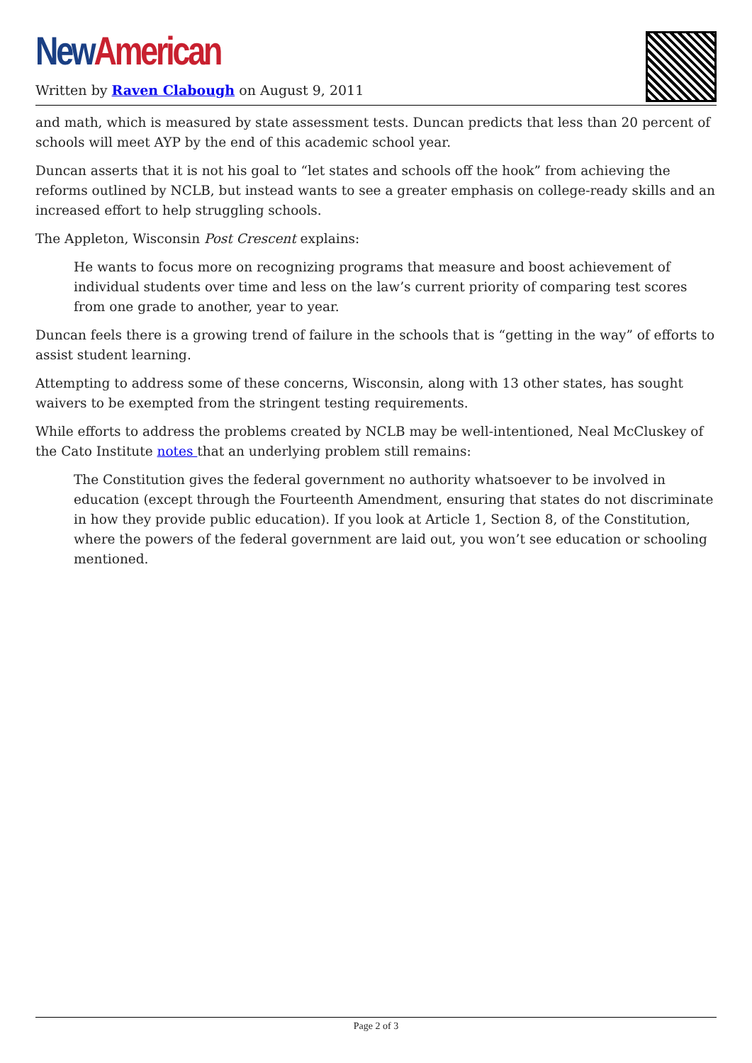New American
Written by Raven Clabough on August 9, 2011
and math, which is measured by state assessment tests. Duncan predicts that less than 20 percent of schools will meet AYP by the end of this academic school year.
Duncan asserts that it is not his goal to “let states and schools off the hook” from achieving the reforms outlined by NCLB, but instead wants to see a greater emphasis on college-ready skills and an increased effort to help struggling schools.
The Appleton, Wisconsin Post Crescent explains:
He wants to focus more on recognizing programs that measure and boost achievement of individual students over time and less on the law’s current priority of comparing test scores from one grade to another, year to year.
Duncan feels there is a growing trend of failure in the schools that is “getting in the way” of efforts to assist student learning.
Attempting to address some of these concerns, Wisconsin, along with 13 other states, has sought waivers to be exempted from the stringent testing requirements.
While efforts to address the problems created by NCLB may be well-intentioned, Neal McCluskey of the Cato Institute notes that an underlying problem still remains:
The Constitution gives the federal government no authority whatsoever to be involved in education (except through the Fourteenth Amendment, ensuring that states do not discriminate in how they provide public education). If you look at Article 1, Section 8, of the Constitution, where the powers of the federal government are laid out, you won’t see education or schooling mentioned.
Page 2 of 3